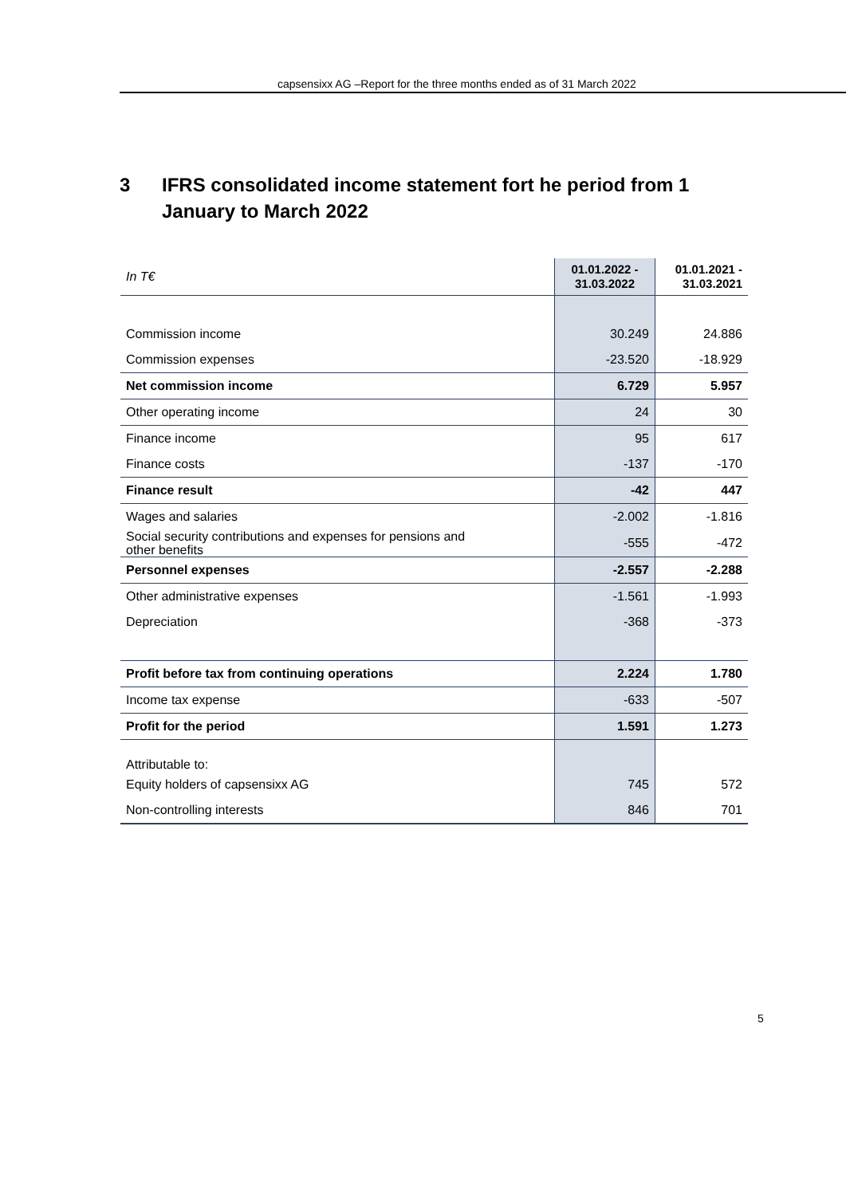capsensixx AG –Report for the three months ended as of 31 March 2022
3 IFRS consolidated income statement fort he period from 1 January to March 2022
| In T€ | 01.01.2022 - 31.03.2022 | 01.01.2021 - 31.03.2021 |
| --- | --- | --- |
| Commission income | 30.249 | 24.886 |
| Commission expenses | -23.520 | -18.929 |
| Net commission income | 6.729 | 5.957 |
| Other operating income | 24 | 30 |
| Finance income | 95 | 617 |
| Finance costs | -137 | -170 |
| Finance result | -42 | 447 |
| Wages and salaries | -2.002 | -1.816 |
| Social security contributions and expenses for pensions and other benefits | -555 | -472 |
| Personnel expenses | -2.557 | -2.288 |
| Other administrative expenses | -1.561 | -1.993 |
| Depreciation | -368 | -373 |
| Profit before tax from continuing operations | 2.224 | 1.780 |
| Income tax expense | -633 | -507 |
| Profit for the period | 1.591 | 1.273 |
| Attributable to: | | |
| Equity holders of capsensixx AG | 745 | 572 |
| Non-controlling interests | 846 | 701 |
5